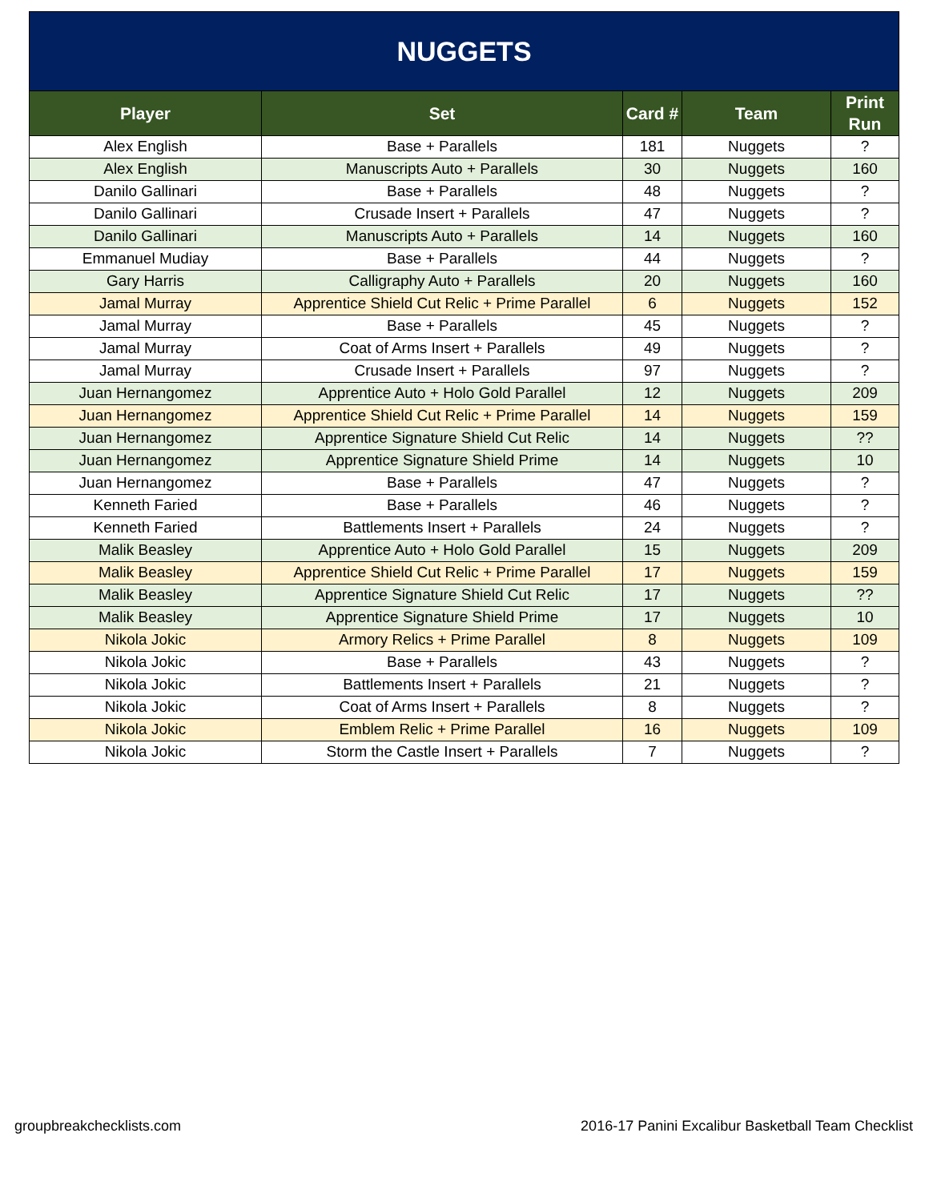| NUGGETS | | | | |
| --- | --- | --- | --- | --- |
| Player | Set | Card # | Team | Print Run |
| Alex English | Base + Parallels | 181 | Nuggets | ? |
| Alex English | Manuscripts Auto + Parallels | 30 | Nuggets | 160 |
| Danilo Gallinari | Base + Parallels | 48 | Nuggets | ? |
| Danilo Gallinari | Crusade Insert + Parallels | 47 | Nuggets | ? |
| Danilo Gallinari | Manuscripts Auto + Parallels | 14 | Nuggets | 160 |
| Emmanuel Mudiay | Base + Parallels | 44 | Nuggets | ? |
| Gary Harris | Calligraphy Auto + Parallels | 20 | Nuggets | 160 |
| Jamal Murray | Apprentice Shield Cut Relic + Prime Parallel | 6 | Nuggets | 152 |
| Jamal Murray | Base + Parallels | 45 | Nuggets | ? |
| Jamal Murray | Coat of Arms Insert + Parallels | 49 | Nuggets | ? |
| Jamal Murray | Crusade Insert + Parallels | 97 | Nuggets | ? |
| Juan Hernangomez | Apprentice Auto + Holo Gold Parallel | 12 | Nuggets | 209 |
| Juan Hernangomez | Apprentice Shield Cut Relic + Prime Parallel | 14 | Nuggets | 159 |
| Juan Hernangomez | Apprentice Signature Shield Cut Relic | 14 | Nuggets | ?? |
| Juan Hernangomez | Apprentice Signature Shield Prime | 14 | Nuggets | 10 |
| Juan Hernangomez | Base + Parallels | 47 | Nuggets | ? |
| Kenneth Faried | Base + Parallels | 46 | Nuggets | ? |
| Kenneth Faried | Battlements Insert + Parallels | 24 | Nuggets | ? |
| Malik Beasley | Apprentice Auto + Holo Gold Parallel | 15 | Nuggets | 209 |
| Malik Beasley | Apprentice Shield Cut Relic + Prime Parallel | 17 | Nuggets | 159 |
| Malik Beasley | Apprentice Signature Shield Cut Relic | 17 | Nuggets | ?? |
| Malik Beasley | Apprentice Signature Shield Prime | 17 | Nuggets | 10 |
| Nikola Jokic | Armory Relics + Prime Parallel | 8 | Nuggets | 109 |
| Nikola Jokic | Base + Parallels | 43 | Nuggets | ? |
| Nikola Jokic | Battlements Insert + Parallels | 21 | Nuggets | ? |
| Nikola Jokic | Coat of Arms Insert + Parallels | 8 | Nuggets | ? |
| Nikola Jokic | Emblem Relic + Prime Parallel | 16 | Nuggets | 109 |
| Nikola Jokic | Storm the Castle Insert + Parallels | 7 | Nuggets | ? |
groupbreakchecklists.com 2016-17 Panini Excalibur Basketball Team Checklist